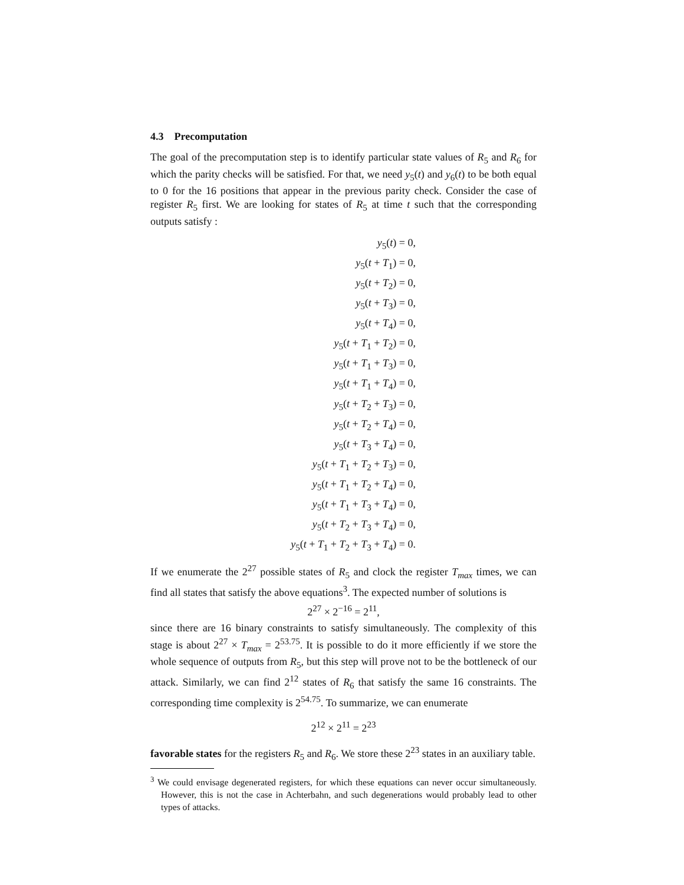4.3 Precomputation
The goal of the precomputation step is to identify particular state values of R<sub>5</sub> and R<sub>6</sub> for which the parity checks will be satisfied. For that, we need y<sub>5</sub>(t) and y<sub>6</sub>(t) to be both equal to 0 for the 16 positions that appear in the previous parity check. Consider the case of register R<sub>5</sub> first. We are looking for states of R<sub>5</sub> at time t such that the corresponding outputs satisfy :
y<sub>5</sub>(t) = 0,
y<sub>5</sub>(t + T<sub>1</sub>) = 0,
y<sub>5</sub>(t + T<sub>2</sub>) = 0,
y<sub>5</sub>(t + T<sub>3</sub>) = 0,
y<sub>5</sub>(t + T<sub>4</sub>) = 0,
y<sub>5</sub>(t + T<sub>1</sub> + T<sub>2</sub>) = 0,
y<sub>5</sub>(t + T<sub>1</sub> + T<sub>3</sub>) = 0,
y<sub>5</sub>(t + T<sub>1</sub> + T<sub>4</sub>) = 0,
y<sub>5</sub>(t + T<sub>2</sub> + T<sub>3</sub>) = 0,
y<sub>5</sub>(t + T<sub>2</sub> + T<sub>4</sub>) = 0,
y<sub>5</sub>(t + T<sub>3</sub> + T<sub>4</sub>) = 0,
y<sub>5</sub>(t + T<sub>1</sub> + T<sub>2</sub> + T<sub>3</sub>) = 0,
y<sub>5</sub>(t + T<sub>1</sub> + T<sub>2</sub> + T<sub>4</sub>) = 0,
y<sub>5</sub>(t + T<sub>1</sub> + T<sub>3</sub> + T<sub>4</sub>) = 0,
y<sub>5</sub>(t + T<sub>2</sub> + T<sub>3</sub> + T<sub>4</sub>) = 0,
y<sub>5</sub>(t + T<sub>1</sub> + T<sub>2</sub> + T<sub>3</sub> + T<sub>4</sub>) = 0.
If we enumerate the 2<sup>27</sup> possible states of R<sub>5</sub> and clock the register T<sub>max</sub> times, we can find all states that satisfy the above equations<sup>3</sup>. The expected number of solutions is
2<sup>27</sup> × 2<sup>−16</sup> = 2<sup>11</sup>,
since there are 16 binary constraints to satisfy simultaneously. The complexity of this stage is about 2<sup>27</sup> × T<sub>max</sub> = 2<sup>53.75</sup>. It is possible to do it more efficiently if we store the whole sequence of outputs from R<sub>5</sub>, but this step will prove not to be the bottleneck of our attack. Similarly, we can find 2<sup>12</sup> states of R<sub>6</sub> that satisfy the same 16 constraints. The corresponding time complexity is 2<sup>54.75</sup>. To summarize, we can enumerate
2<sup>12</sup> × 2<sup>11</sup> = 2<sup>23</sup>
favorable states for the registers R<sub>5</sub> and R<sub>6</sub>. We store these 2<sup>23</sup> states in an auxiliary table.
<sup>3</sup> We could envisage degenerated registers, for which these equations can never occur simultaneously. However, this is not the case in Achterbahn, and such degenerations would probably lead to other types of attacks.